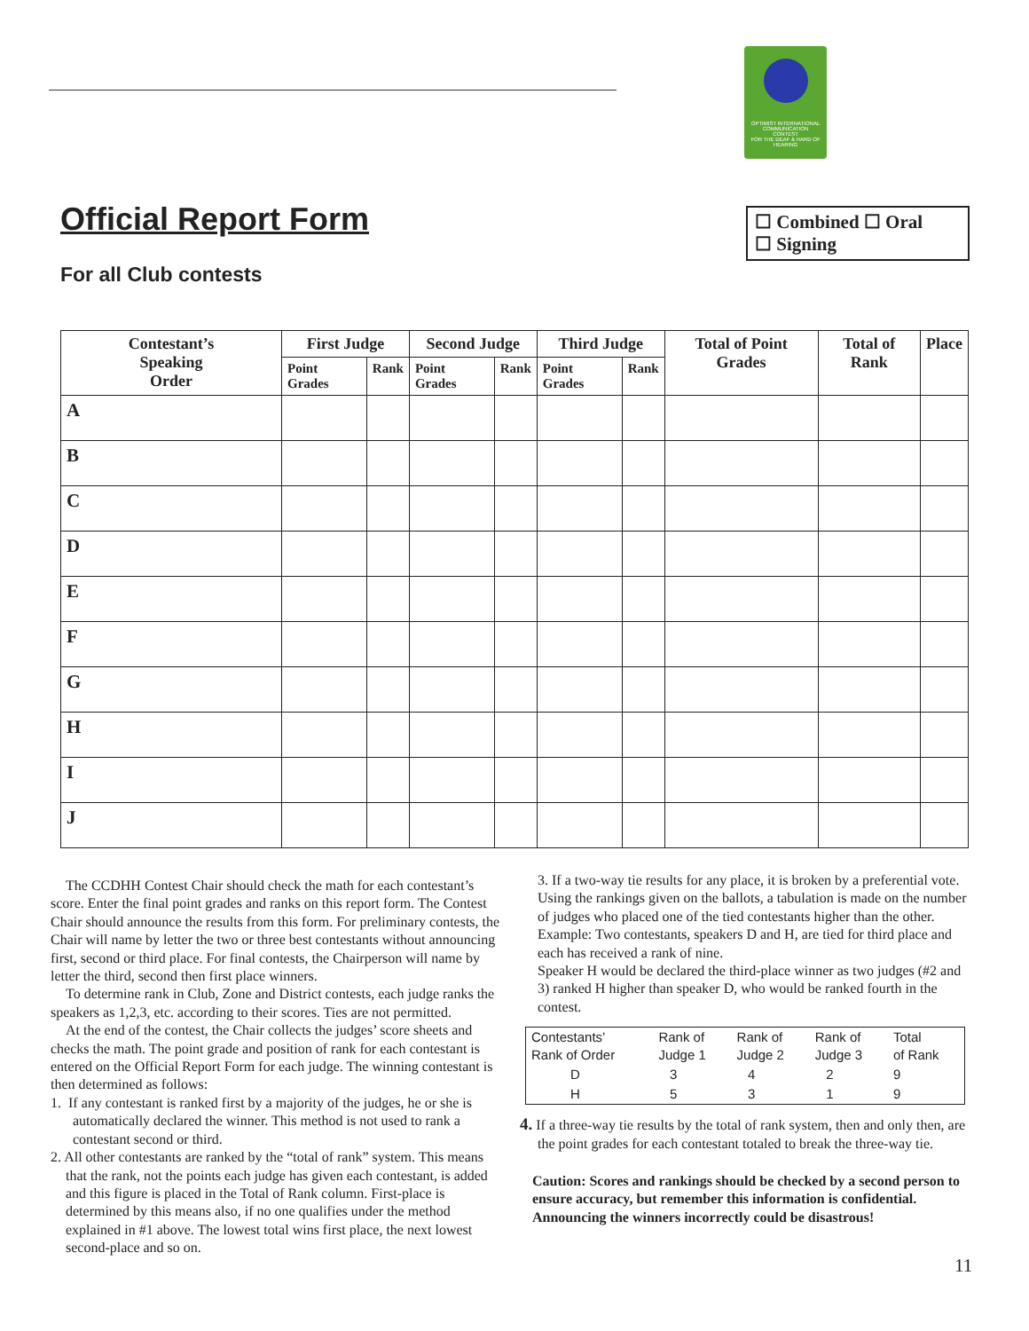OPTIMIST INTERNATIONAL
COMMUNICATION
CONTEST
FOR THE DEAF & HARD OF HEARING
Official Report Form
For all Club contests
☐ Combined ☐ Oral
☐ Signing
| Contestant’s Speaking Order | First Judge | | Second Judge | | Third Judge | | Total of Point Grades | Total of Rank | Place |
| --- | --- | --- | --- | --- | --- | --- | --- | --- | --- |
| | Point Grades | Rank | Point Grades | Rank | Point Grades | Rank | | | |
| A | | | | | | | | | |
| B | | | | | | | | | |
| C | | | | | | | | | |
| D | | | | | | | | | |
| E | | | | | | | | | |
| F | | | | | | | | | |
| G | | | | | | | | | |
| H | | | | | | | | | |
| I | | | | | | | | | |
| J | | | | | | | | | |
The CCDHH Contest Chair should check the math for each contestant’s score. Enter the final point grades and ranks on this report form. The Contest Chair should announce the results from this form. For preliminary contests, the Chair will name by letter the two or three best contestants without announcing first, second or third place. For final contests, the Chairperson will name by letter the third, second then first place winners.
To determine rank in Club, Zone and District contests, each judge ranks the speakers as 1,2,3, etc. according to their scores. Ties are not permitted.
At the end of the contest, the Chair collects the judges’ score sheets and checks the math. The point grade and position of rank for each contestant is entered on the Official Report Form for each judge. The winning contestant is then determined as follows:
1. If any contestant is ranked first by a majority of the judges, he or she is automatically declared the winner. This method is not used to rank a contestant second or third.
2. All other contestants are ranked by the “total of rank” system. This means that the rank, not the points each judge has given each contestant, is added and this figure is placed in the Total of Rank column. First-place is determined by this means also, if no one qualifies under the method explained in #1 above. The lowest total wins first place, the next lowest second-place and so on.
3. If a two-way tie results for any place, it is broken by a preferential vote. Using the rankings given on the ballots, a tabulation is made on the number of judges who placed one of the tied contestants higher than the other. Example: Two contestants, speakers D and H, are tied for third place and each has received a rank of nine.
Speaker H would be declared the third-place winner as two judges (#2 and 3) ranked H higher than speaker D, who would be ranked fourth in the contest.
| Contestants’ Rank of Order | Rank of Judge 1 | Rank of Judge 2 | Rank of Judge 3 | Total of Rank |
| D | 3 | 4 | 2 | 9 |
| H | 5 | 3 | 1 | 9 |
4. If a three-way tie results by the total of rank system, then and only then, are the point grades for each contestant totaled to break the three-way tie.
Caution: Scores and rankings should be checked by a second person to ensure accuracy, but remember this information is confidential. Announcing the winners incorrectly could be disastrous!
11